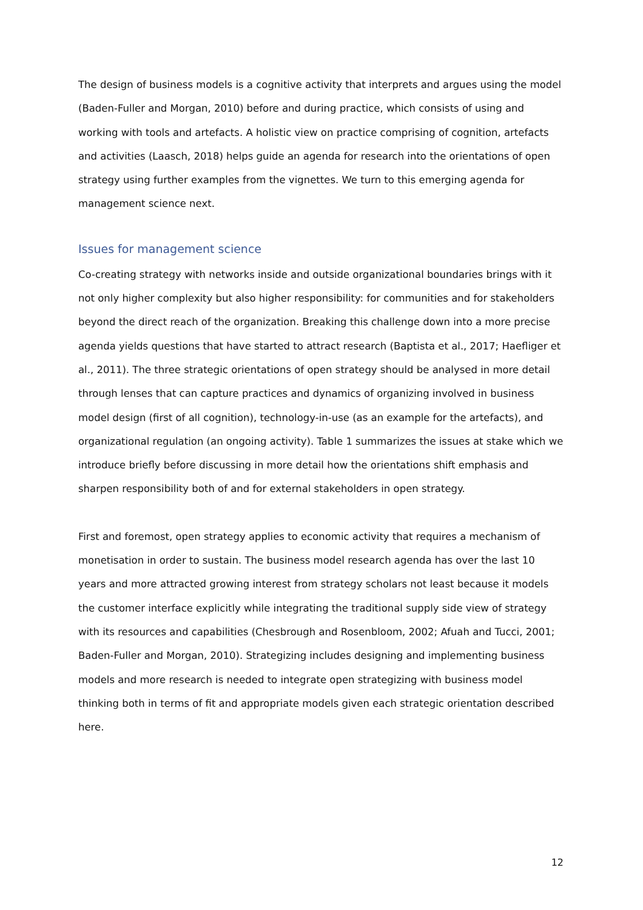The design of business models is a cognitive activity that interprets and argues using the model (Baden-Fuller and Morgan, 2010) before and during practice, which consists of using and working with tools and artefacts. A holistic view on practice comprising of cognition, artefacts and activities (Laasch, 2018) helps guide an agenda for research into the orientations of open strategy using further examples from the vignettes. We turn to this emerging agenda for management science next.
Issues for management science
Co-creating strategy with networks inside and outside organizational boundaries brings with it not only higher complexity but also higher responsibility: for communities and for stakeholders beyond the direct reach of the organization. Breaking this challenge down into a more precise agenda yields questions that have started to attract research (Baptista et al., 2017; Haefliger et al., 2011). The three strategic orientations of open strategy should be analysed in more detail through lenses that can capture practices and dynamics of organizing involved in business model design (first of all cognition), technology-in-use (as an example for the artefacts), and organizational regulation (an ongoing activity). Table 1 summarizes the issues at stake which we introduce briefly before discussing in more detail how the orientations shift emphasis and sharpen responsibility both of and for external stakeholders in open strategy.
First and foremost, open strategy applies to economic activity that requires a mechanism of monetisation in order to sustain. The business model research agenda has over the last 10 years and more attracted growing interest from strategy scholars not least because it models the customer interface explicitly while integrating the traditional supply side view of strategy with its resources and capabilities (Chesbrough and Rosenbloom, 2002; Afuah and Tucci, 2001; Baden-Fuller and Morgan, 2010). Strategizing includes designing and implementing business models and more research is needed to integrate open strategizing with business model thinking both in terms of fit and appropriate models given each strategic orientation described here.
12